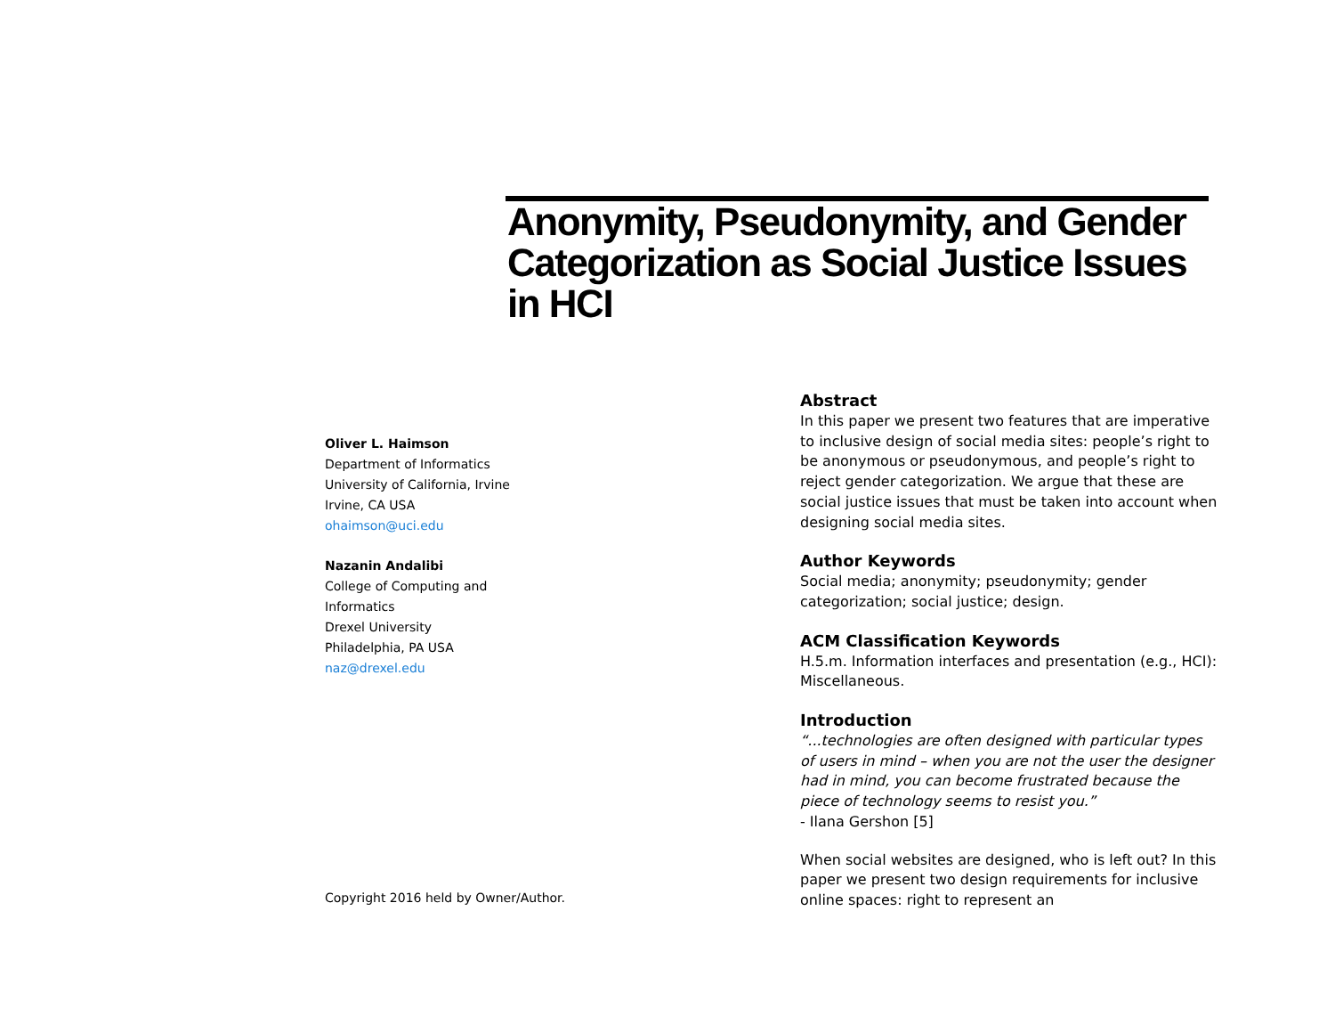Anonymity, Pseudonymity, and Gender Categorization as Social Justice Issues in HCI
Oliver L. Haimson
Department of Informatics
University of California, Irvine
Irvine, CA USA
ohaimson@uci.edu
Nazanin Andalibi
College of Computing and
Informatics
Drexel University
Philadelphia, PA USA
naz@drexel.edu
Copyright 2016 held by Owner/Author.
Abstract
In this paper we present two features that are imperative to inclusive design of social media sites: people’s right to be anonymous or pseudonymous, and people’s right to reject gender categorization. We argue that these are social justice issues that must be taken into account when designing social media sites.
Author Keywords
Social media; anonymity; pseudonymity; gender categorization; social justice; design.
ACM Classification Keywords
H.5.m. Information interfaces and presentation (e.g., HCI): Miscellaneous.
Introduction
“...technologies are often designed with particular types of users in mind – when you are not the user the designer had in mind, you can become frustrated because the piece of technology seems to resist you.”
- Ilana Gershon [5]
When social websites are designed, who is left out? In this paper we present two design requirements for inclusive online spaces: right to represent an